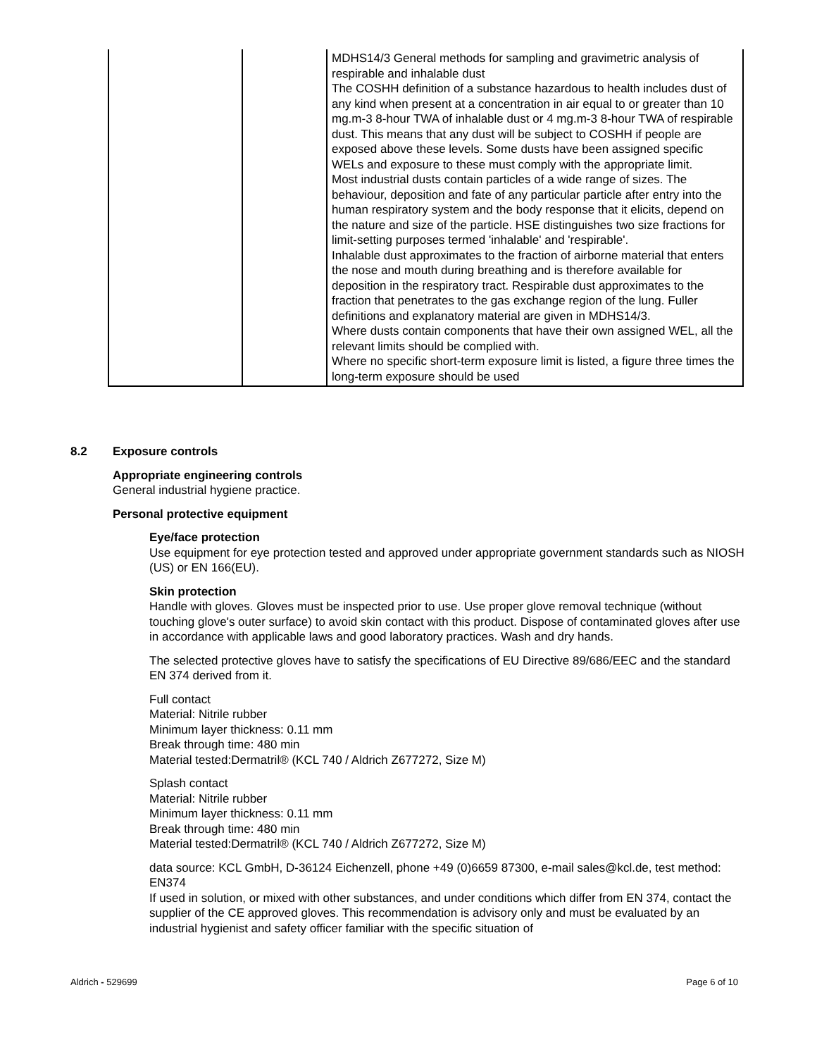| | | MDHS14/3 General methods for sampling and gravimetric analysis of respirable and inhalable dust The COSHH definition of a substance hazardous to health includes dust of any kind when present at a concentration in air equal to or greater than 10 mg.m-3 8-hour TWA of inhalable dust or 4 mg.m-3 8-hour TWA of respirable dust. This means that any dust will be subject to COSHH if people are exposed above these levels. Some dusts have been assigned specific WELs and exposure to these must comply with the appropriate limit. Most industrial dusts contain particles of a wide range of sizes. The behaviour, deposition and fate of any particular particle after entry into the human respiratory system and the body response that it elicits, depend on the nature and size of the particle. HSE distinguishes two size fractions for limit-setting purposes termed 'inhalable' and 'respirable'. Inhalable dust approximates to the fraction of airborne material that enters the nose and mouth during breathing and is therefore available for deposition in the respiratory tract. Respirable dust approximates to the fraction that penetrates to the gas exchange region of the lung. Fuller definitions and explanatory material are given in MDHS14/3. Where dusts contain components that have their own assigned WEL, all the relevant limits should be complied with. Where no specific short-term exposure limit is listed, a figure three times the long-term exposure should be used |
8.2 Exposure controls
Appropriate engineering controls
General industrial hygiene practice.
Personal protective equipment
Eye/face protection
Use equipment for eye protection tested and approved under appropriate government standards such as NIOSH (US) or EN 166(EU).
Skin protection
Handle with gloves. Gloves must be inspected prior to use. Use proper glove removal technique (without touching glove's outer surface) to avoid skin contact with this product. Dispose of contaminated gloves after use in accordance with applicable laws and good laboratory practices. Wash and dry hands.
The selected protective gloves have to satisfy the specifications of EU Directive 89/686/EEC and the standard EN 374 derived from it.
Full contact
Material: Nitrile rubber
Minimum layer thickness: 0.11 mm
Break through time: 480 min
Material tested:Dermatril® (KCL 740 / Aldrich Z677272, Size M)
Splash contact
Material: Nitrile rubber
Minimum layer thickness: 0.11 mm
Break through time: 480 min
Material tested:Dermatril® (KCL 740 / Aldrich Z677272, Size M)
data source: KCL GmbH, D-36124 Eichenzell, phone +49 (0)6659 87300, e-mail sales@kcl.de, test method: EN374
If used in solution, or mixed with other substances, and under conditions which differ from EN 374, contact the supplier of the CE approved gloves. This recommendation is advisory only and must be evaluated by an industrial hygienist and safety officer familiar with the specific situation of
Aldrich - 529699 Page 6 of 10